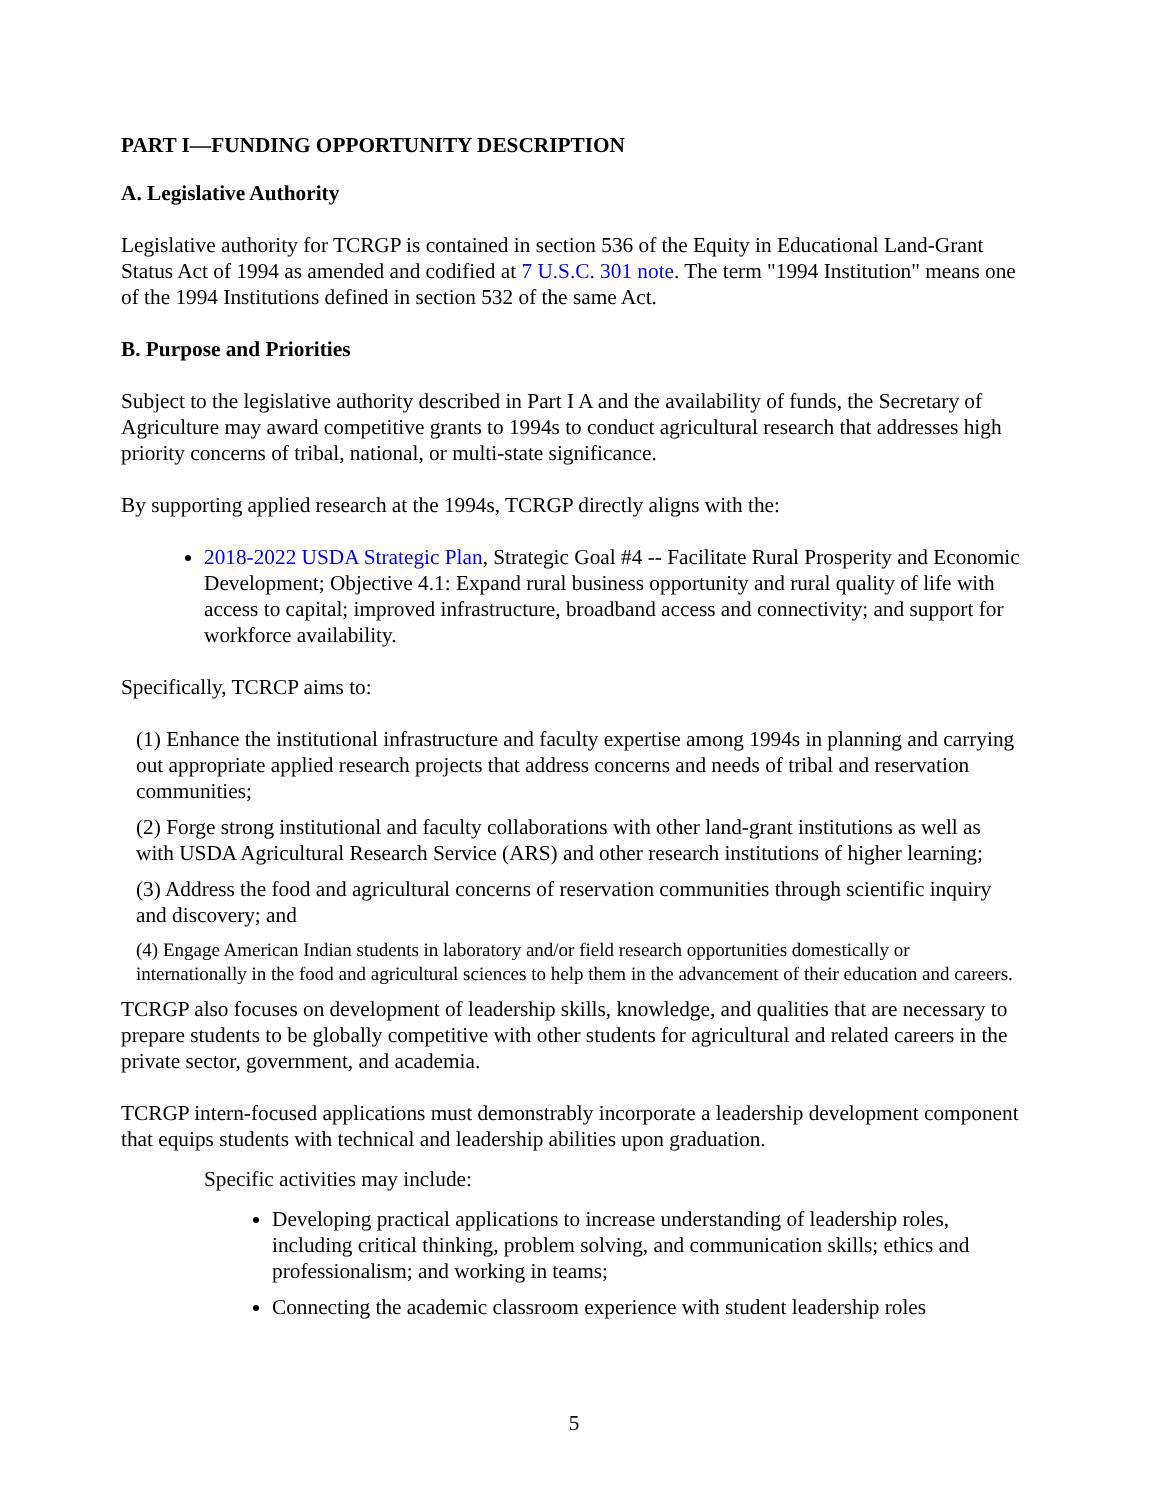PART I—FUNDING OPPORTUNITY DESCRIPTION
A. Legislative Authority
Legislative authority for TCRGP is contained in section 536 of the Equity in Educational Land-Grant Status Act of 1994 as amended and codified at 7 U.S.C. 301 note. The term "1994 Institution" means one of the 1994 Institutions defined in section 532 of the same Act.
B. Purpose and Priorities
Subject to the legislative authority described in Part I A and the availability of funds, the Secretary of Agriculture may award competitive grants to 1994s to conduct agricultural research that addresses high priority concerns of tribal, national, or multi-state significance.
By supporting applied research at the 1994s, TCRGP directly aligns with the:
2018-2022 USDA Strategic Plan, Strategic Goal #4 -- Facilitate Rural Prosperity and Economic Development; Objective 4.1: Expand rural business opportunity and rural quality of life with access to capital; improved infrastructure, broadband access and connectivity; and support for workforce availability.
Specifically, TCRCP aims to:
(1) Enhance the institutional infrastructure and faculty expertise among 1994s in planning and carrying out appropriate applied research projects that address concerns and needs of tribal and reservation communities;
(2) Forge strong institutional and faculty collaborations with other land-grant institutions as well as with USDA Agricultural Research Service (ARS) and other research institutions of higher learning;
(3) Address the food and agricultural concerns of reservation communities through scientific inquiry and discovery; and
(4) Engage American Indian students in laboratory and/or field research opportunities domestically or internationally in the food and agricultural sciences to help them in the advancement of their education and careers.
TCRGP also focuses on development of leadership skills, knowledge, and qualities that are necessary to prepare students to be globally competitive with other students for agricultural and related careers in the private sector, government, and academia.
TCRGP intern-focused applications must demonstrably incorporate a leadership development component that equips students with technical and leadership abilities upon graduation.
Specific activities may include:
Developing practical applications to increase understanding of leadership roles, including critical thinking, problem solving, and communication skills; ethics and professionalism; and working in teams;
Connecting the academic classroom experience with student leadership roles
5